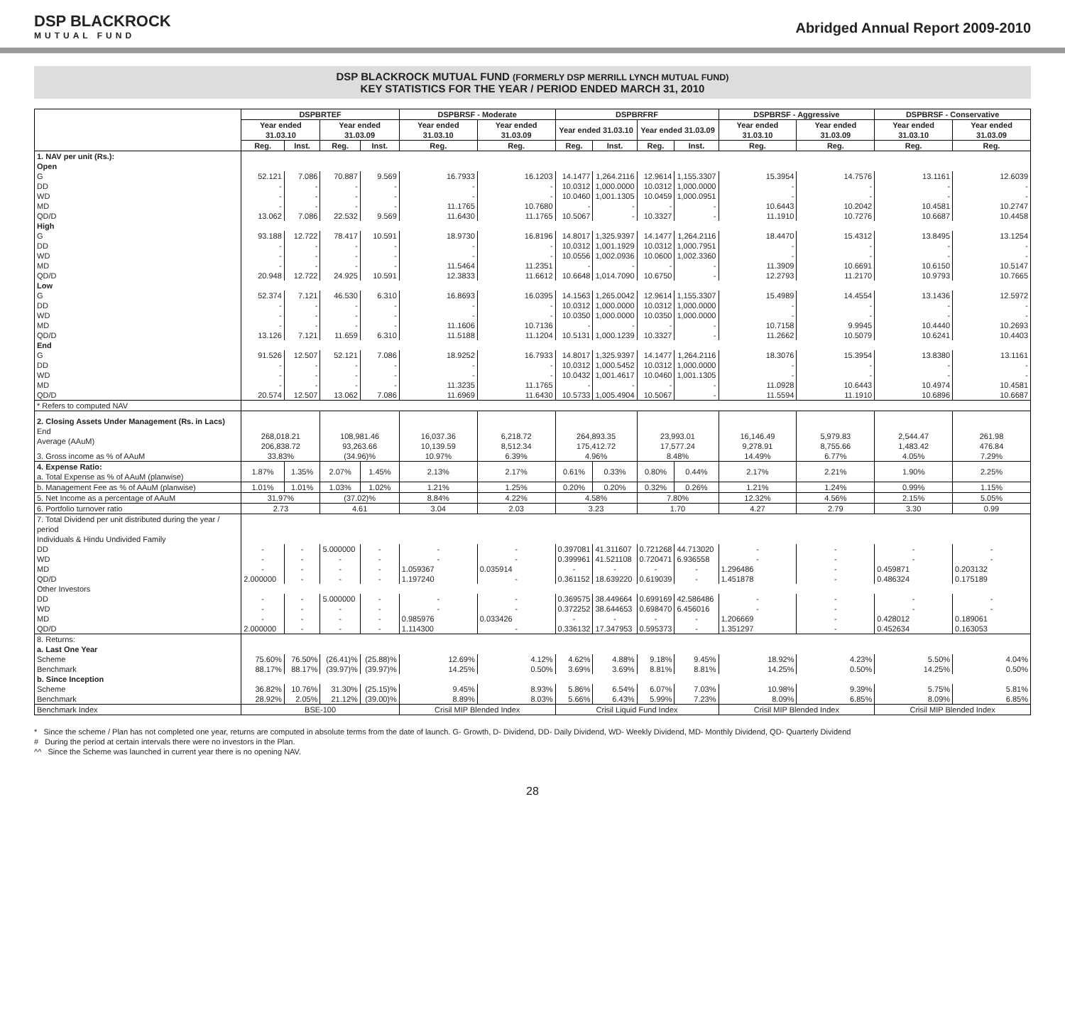DSP BLACKROCK
MUTUAL FUND
Abridged Annual Report 2009-2010
DSP BLACKROCK MUTUAL FUND (FORMERLY DSP MERRILL LYNCH MUTUAL FUND)
KEY STATISTICS FOR THE YEAR / PERIOD ENDED MARCH 31, 2010
| | DSPBRTEF | | | | DSPBRSF - Moderate | | DSPBRFRF | | | | DSPBRSF - Aggressive | | DSPBRSF - Conservative | |
| --- | --- | --- | --- | --- | --- | --- | --- | --- | --- | --- | --- | --- | --- | --- |
| | Year ended 31.03.10 | | Year ended 31.03.09 | | Year ended 31.03.10 | Year ended 31.03.09 | Year ended 31.03.10 | | Year ended 31.03.09 | | Year ended 31.03.10 | Year ended 31.03.09 | Year ended 31.03.10 | Year ended 31.03.09 |
| | Reg. | Inst. | Reg. | Inst. | Reg. | Reg. | Reg. | Inst. | Reg. | Inst. | Reg. | Reg. | Reg. | Reg. |
| 1. NAV per unit (Rs.): Open | | | | | | | | | | | | | | |
| G | 52.121 | 7.086 | 70.887 | 9.569 | 16.7933 | 16.1203 | 14.1477 | 1,264.2116 | 12.9614 | 1,155.3307 | 15.3954 | 14.7576 | 13.1161 | 12.6039 |
| DD | - | - | - | - | - | - | 10.0312 | 1,000.0000 | 10.0312 | 1,000.0000 | - | - | - | - |
| WD | - | - | - | - | - | - | 10.0460 | 1,001.1305 | 10.0459 | 1,000.0951 | - | - | - | - |
| MD | - | - | - | - | 11.1765 | 10.7680 | - | - | - | - | 10.6443 | 10.2042 | 10.4581 | 10.2747 |
| QD/D | 13.062 | 7.086 | 22.532 | 9.569 | 11.6430 | 11.1765 | 10.5067 | - | 10.3327 | - | 11.1910 | 10.7276 | 10.6687 | 10.4458 |
| High | | | | | | | | | | | | | | |
| G | 93.188 | 12.722 | 78.417 | 10.591 | 18.9730 | 16.8196 | 14.8017 | 1,325.9397 | 14.1477 | 1,264.2116 | 18.4470 | 15.4312 | 13.8495 | 13.1254 |
| DD | - | - | - | - | - | - | 10.0312 | 1,001.1929 | 10.0312 | 1,000.7951 | - | - | - | - |
| WD | - | - | - | - | - | - | 10.0556 | 1,002.0936 | 10.0600 | 1,002.3360 | - | - | - | - |
| MD | - | - | - | - | 11.5464 | 11.2351 | - | - | - | - | 11.3909 | 10.6691 | 10.6150 | 10.5147 |
| QD/D | 20.948 | 12.722 | 24.925 | 10.591 | 12.3833 | 11.6612 | 10.6648 | 1,014.7090 | 10.6750 | - | 12.2793 | 11.2170 | 10.9793 | 10.7665 |
| Low | | | | | | | | | | | | | | |
| G | 52.374 | 7.121 | 46.530 | 6.310 | 16.8693 | 16.0395 | 14.1563 | 1,265.0042 | 12.9614 | 1,155.3307 | 15.4989 | 14.4554 | 13.1436 | 12.5972 |
| DD | - | - | - | - | - | - | 10.0312 | 1,000.0000 | 10.0312 | 1,000.0000 | - | - | - | - |
| WD | - | - | - | - | - | - | 10.0350 | 1,000.0000 | 10.0350 | 1,000.0000 | - | - | - | - |
| MD | - | - | - | - | 11.1606 | 10.7136 | - | - | - | - | 10.7158 | 9.9945 | 10.4440 | 10.2693 |
| QD/D | 13.126 | 7.121 | 11.659 | 6.310 | 11.5188 | 11.1204 | 10.5131 | 1,000.1239 | 10.3327 | - | 11.2662 | 10.5079 | 10.6241 | 10.4403 |
| End | | | | | | | | | | | | | | |
| G | 91.526 | 12.507 | 52.121 | 7.086 | 18.9252 | 16.7933 | 14.8017 | 1,325.9397 | 14.1477 | 1,264.2116 | 18.3076 | 15.3954 | 13.8380 | 13.1161 |
| DD | - | - | - | - | - | - | 10.0312 | 1,000.5452 | 10.0312 | 1,000.0000 | - | - | - | - |
| WD | - | - | - | - | - | - | 10.0432 | 1,001.4617 | 10.0460 | 1,001.1305 | - | - | - | - |
| MD | - | - | - | - | 11.3235 | 11.1765 | - | - | - | - | 11.0928 | 10.6443 | 10.4974 | 10.4581 |
| QD/D | 20.574 | 12.507 | 13.062 | 7.086 | 11.6969 | 11.6430 | 10.5733 | 1,005.4904 | 10.5067 | - | 11.5594 | 11.1910 | 10.6896 | 10.6687 |
| * Refers to computed NAV | | | | | | | | | | | | | | |
| 2. Closing Assets Under Management (Rs. in Lacs) End Average (AAuM) | 268,018.21 206,838.72 | | 108,981.46 93,263.66 | | 16,037.36 10,139.59 | 6,218.72 8,512.34 | 264,893.35 175,412.72 | | 23,993.01 17,577.24 | | 16,146.49 9,278.91 | 5,979.83 8,755.66 | 2,544.47 1,483.42 | 261.98 476.84 |
| 3. Gross income as % of AAuM | 33.83% | | (34.96)% | | 10.97% | 6.39% | 4.96% | | 8.48% | | 14.49% | 6.77% | 4.05% | 7.29% |
| 4. Expense Ratio: a. Total Expense as % of AAuM (planwise) | 1.87% | 1.35% | 2.07% | 1.45% | 2.13% | 2.17% | 0.61% | 0.33% | 0.80% | 0.44% | 2.17% | 2.21% | 1.90% | 2.25% |
| b. Management Fee as % of AAuM (planwise) | 1.01% | 1.01% | 1.03% | 1.02% | 1.21% | 1.25% | 0.20% | 0.20% | 0.32% | 0.26% | 1.21% | 1.24% | 0.99% | 1.15% |
| 5. Net Income as a percentage of AAuM | 31.97% | | (37.02)% | | 8.84% | 4.22% | 4.58% | | 7.80% | | 12.32% | 4.56% | 2.15% | 5.05% |
| 6. Portfolio turnover ratio | 2.73 | | 4.61 | | 3.04 | 2.03 | 3.23 | | 1.70 | | 4.27 | 2.79 | 3.30 | 0.99 |
| 7. Total Dividend per unit distributed during the year / period Individuals & Hindu Undivided Family | | | | | | | | | | | | | | |
| DD | - | - | 5.000000 | - | - | - | 0.397081 | 41.311607 | 0.721268 | 44.713020 | - | - | - | - |
| WD | - | - | - | - | - | - | 0.399961 | 41.521108 | 0.720471 | 6.936558 | - | - | - | - |
| MD | - | - | - | - | 1.059367 | 0.035914 | - | - | - | - | 1.296486 | - | 0.459871 | 0.203132 |
| QD/D | 2.000000 | - | - | - | 1.197240 | - | 0.361152 | 18.639220 | 0.619039 | - | 1.451878 | - | 0.486324 | 0.175189 |
| Other Investors | | | | | | | | | | | | | | |
| DD | - | - | 5.000000 | - | - | - | 0.369575 | 38.449664 | 0.699169 | 42.586486 | - | - | - | - |
| WD | - | - | - | - | - | - | 0.372252 | 38.644653 | 0.698470 | 6.456016 | - | - | - | - |
| MD | - | - | - | - | 0.985976 | 0.033426 | - | - | - | - | 1.206669 | - | 0.428012 | 0.189061 |
| QD/D | 2.000000 | - | - | - | 1.114300 | - | 0.336132 | 17.347953 | 0.595373 | - | 1.351297 | - | 0.452634 | 0.163053 |
| 8. Returns: a. Last One Year | | | | | | | | | | | | | | |
| Scheme | 75.60% | 76.50% | (26.41)% | (25.88)% | 12.69% | 4.12% | 4.62% | 4.88% | 9.18% | 9.45% | 18.92% | 4.23% | 5.50% | 4.04% |
| Benchmark | 88.17% | 88.17% | (39.97)% | (39.97)% | 14.25% | 0.50% | 3.69% | 3.69% | 8.81% | 8.81% | 14.25% | 0.50% | 14.25% | 0.50% |
| b. Since Inception | | | | | | | | | | | | | | |
| Scheme | 36.82% | 10.76% | 31.30% | (25.15)% | 9.45% | 8.93% | 5.86% | 6.54% | 6.07% | 7.03% | 10.98% | 9.39% | 5.75% | 5.81% |
| Benchmark | 28.92% | 2.05% | 21.12% | (39.00)% | 8.89% | 8.03% | 5.66% | 6.43% | 5.99% | 7.23% | 8.09% | 6.85% | 8.09% | 6.85% |
| Benchmark Index | BSE-100 | | | | Crisil MIP Blended Index | | Crisil Liquid Fund Index | | | | Crisil MIP Blended Index | | Crisil MIP Blended Index | |
* Since the scheme / Plan has not completed one year, returns are computed in absolute terms from the date of launch. G- Growth, D- Dividend, DD- Daily Dividend, WD- Weekly Dividend, MD- Monthly Dividend, QD- Quarterly Dividend
# During the period at certain intervals there were no investors in the Plan.
^^ Since the Scheme was launched in current year there is no opening NAV.
28